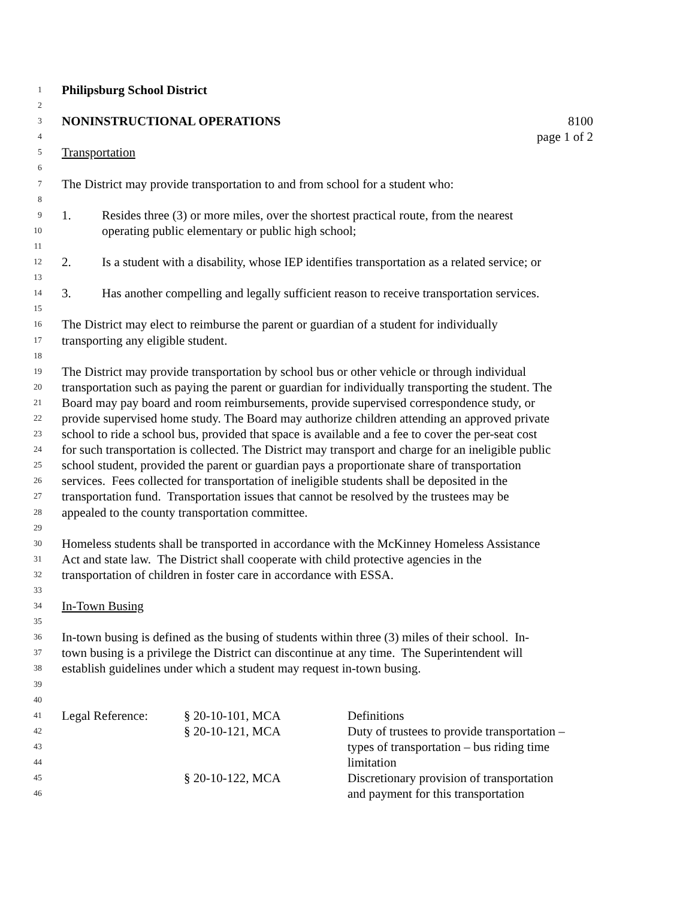1 Philipsburg School District
2
3 NONINSTRUCTIONAL OPERATIONS 8100
4 page 1 of 2
5 Transportation
6
7 The District may provide transportation to and from school for a student who:
8
9 1. Resides three (3) or more miles, over the shortest practical route, from the nearest
10 operating public elementary or public high school;
11
12 2. Is a student with a disability, whose IEP identifies transportation as a related service; or
13
14 3. Has another compelling and legally sufficient reason to receive transportation services.
15
16 The District may elect to reimburse the parent or guardian of a student for individually
17 transporting any eligible student.
18
19 The District may provide transportation by school bus or other vehicle or through individual
20 transportation such as paying the parent or guardian for individually transporting the student. The
21 Board may pay board and room reimbursements, provide supervised correspondence study, or
22 provide supervised home study. The Board may authorize children attending an approved private
23 school to ride a school bus, provided that space is available and a fee to cover the per-seat cost
24 for such transportation is collected. The District may transport and charge for an ineligible public
25 school student, provided the parent or guardian pays a proportionate share of transportation
26 services. Fees collected for transportation of ineligible students shall be deposited in the
27 transportation fund. Transportation issues that cannot be resolved by the trustees may be
28 appealed to the county transportation committee.
29
30 Homeless students shall be transported in accordance with the McKinney Homeless Assistance
31 Act and state law. The District shall cooperate with child protective agencies in the
32 transportation of children in foster care in accordance with ESSA.
33
34 In-Town Busing
35
36 In-town busing is defined as the busing of students within three (3) miles of their school. In-
37 town busing is a privilege the District can discontinue at any time. The Superintendent will
38 establish guidelines under which a student may request in-town busing.
39
40
41 Legal Reference: § 20-10-101, MCA Definitions
42 § 20-10-121, MCA Duty of trustees to provide transportation –
43 types of transportation – bus riding time
44 limitation
45 § 20-10-122, MCA Discretionary provision of transportation
46 and payment for this transportation